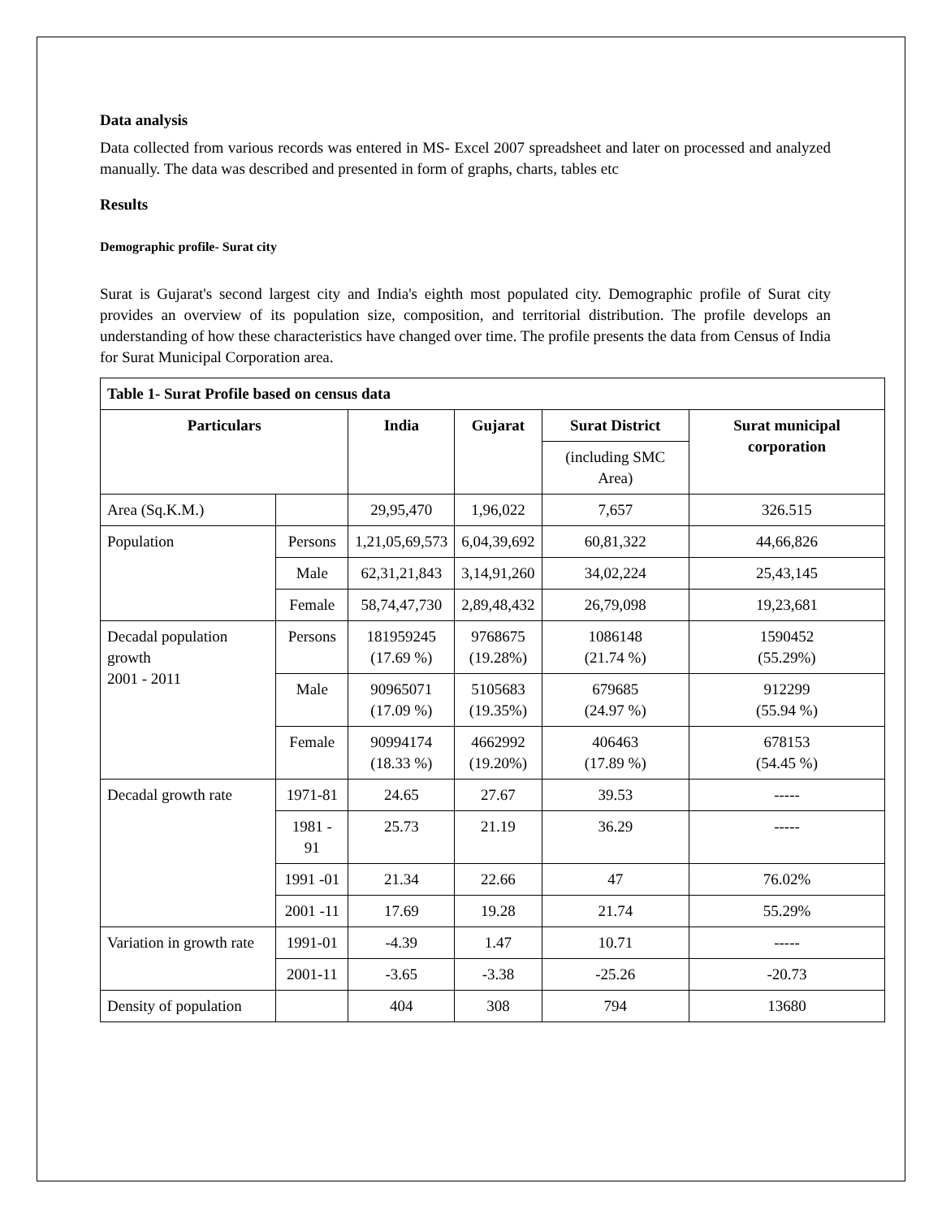Data analysis
Data collected from various records was entered in MS- Excel 2007 spreadsheet and later on processed and analyzed manually. The data was described and presented in form of graphs, charts, tables etc
Results
Demographic profile- Surat city
Surat is Gujarat's second largest city and India's eighth most populated city. Demographic profile of Surat city provides an overview of its population size, composition, and territorial distribution. The profile develops an understanding of how these characteristics have changed over time. The profile presents the data from Census of India for Surat Municipal Corporation area.
| Table 1- Surat Profile based on census data | | | | | |
| --- | --- | --- | --- | --- | --- |
| Particulars | | India | Gujarat | Surat District | Surat municipal corporation |
| | | | | (including SMC Area) | |
| Area (Sq.K.M.) | | 29,95,470 | 1,96,022 | 7,657 | 326.515 |
| Population | Persons | 1,21,05,69,573 | 6,04,39,692 | 60,81,322 | 44,66,826 |
| | Male | 62,31,21,843 | 3,14,91,260 | 34,02,224 | 25,43,145 |
| | Female | 58,74,47,730 | 2,89,48,432 | 26,79,098 | 19,23,681 |
| Decadal population growth 2001 - 2011 | Persons | 181959245 (17.69 %) | 9768675 (19.28%) | 1086148 (21.74 %) | 1590452 (55.29%) |
| | Male | 90965071 (17.09 %) | 5105683 (19.35%) | 679685 (24.97 %) | 912299 (55.94 %) |
| | Female | 90994174 (18.33 %) | 4662992 (19.20%) | 406463 (17.89 %) | 678153 (54.45 %) |
| Decadal growth rate | 1971-81 | 24.65 | 27.67 | 39.53 | ----- |
| | 1981 - 91 | 25.73 | 21.19 | 36.29 | ----- |
| | 1991 -01 | 21.34 | 22.66 | 47 | 76.02% |
| | 2001 -11 | 17.69 | 19.28 | 21.74 | 55.29% |
| Variation in growth rate | 1991-01 | -4.39 | 1.47 | 10.71 | ----- |
| | 2001-11 | -3.65 | -3.38 | -25.26 | -20.73 |
| Density of population | | 404 | 308 | 794 | 13680 |